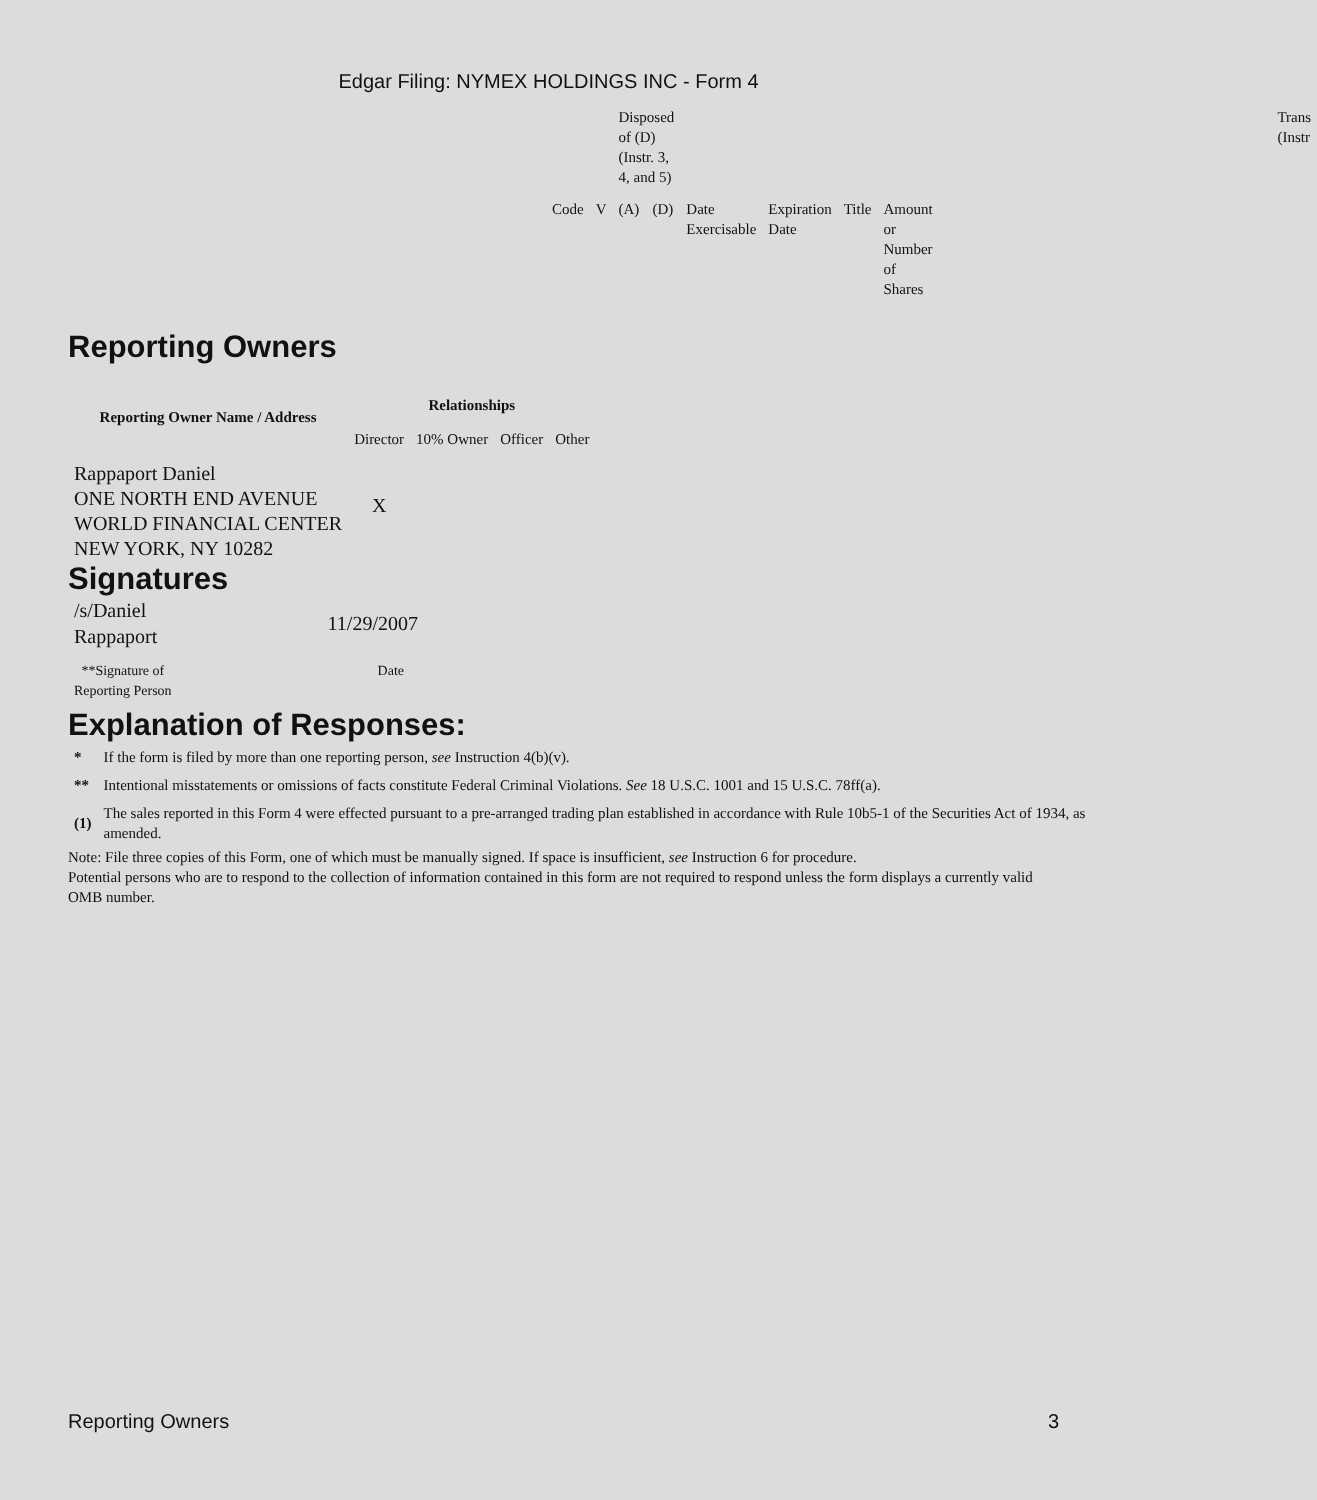Edgar Filing: NYMEX HOLDINGS INC - Form 4
| | | Disposed of (D) (Instr. 3, 4, and 5) | | | | | Trans (Instr |
| Code | V | (A) | (D) | Date Exercisable | Expiration Date | Title | Amount or Number of Shares |
Reporting Owners
| Reporting Owner Name / Address | Relationships | | | |
| --- | --- | --- | --- | --- |
| | Director | 10% Owner | Officer | Other |
| Rappaport Daniel ONE NORTH END AVENUE WORLD FINANCIAL CENTER NEW YORK, NY 10282 | X | | | |
Signatures
| /s/Daniel Rappaport | 11/29/2007 |
| **Signature of Reporting Person | Date |
Explanation of Responses:
| * | If the form is filed by more than one reporting person, see Instruction 4(b)(v). |
| ** | Intentional misstatements or omissions of facts constitute Federal Criminal Violations. See 18 U.S.C. 1001 and 15 U.S.C. 78ff(a). |
| (1) | The sales reported in this Form 4 were effected pursuant to a pre-arranged trading plan established in accordance with Rule 10b5-1 of the Securities Act of 1934, as amended. |
Note: File three copies of this Form, one of which must be manually signed. If space is insufficient, see Instruction 6 for procedure.
Potential persons who are to respond to the collection of information contained in this form are not required to respond unless the form displays a currently valid OMB number.
Reporting Owners 3